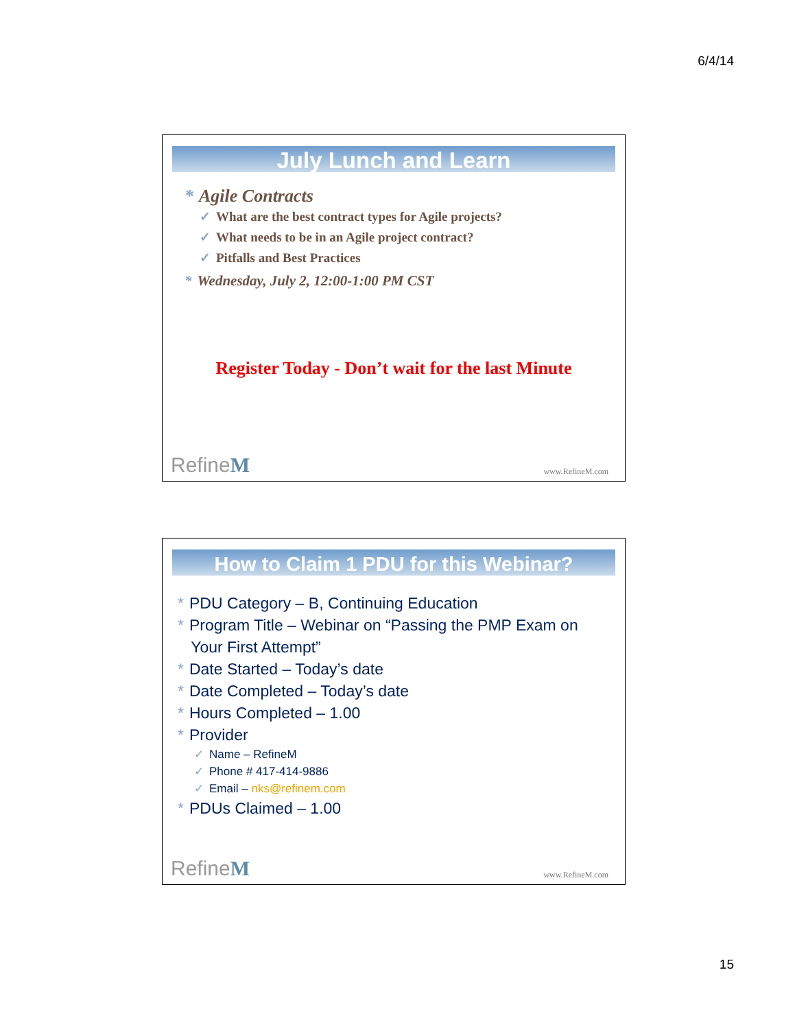6/4/14
July Lunch and Learn
* Agile Contracts
✓ What are the best contract types for Agile projects?
✓ What needs to be in an Agile project contract?
✓ Pitfalls and Best Practices
* Wednesday, July 2, 12:00-1:00 PM CST
Register Today - Don’t wait for the last Minute
RefineM www.RefineM.com
How to Claim 1 PDU for this Webinar?
* PDU Category – B, Continuing Education
* Program Title – Webinar on “Passing the PMP Exam on
Your First Attempt”
* Date Started – Today’s date
* Date Completed – Today’s date
* Hours Completed – 1.00
* Provider
✓ Name – RefineM
✓ Phone # 417-414-9886
✓ Email – nks@refinem.com
* PDUs Claimed – 1.00
RefineM www.RefineM.com
15